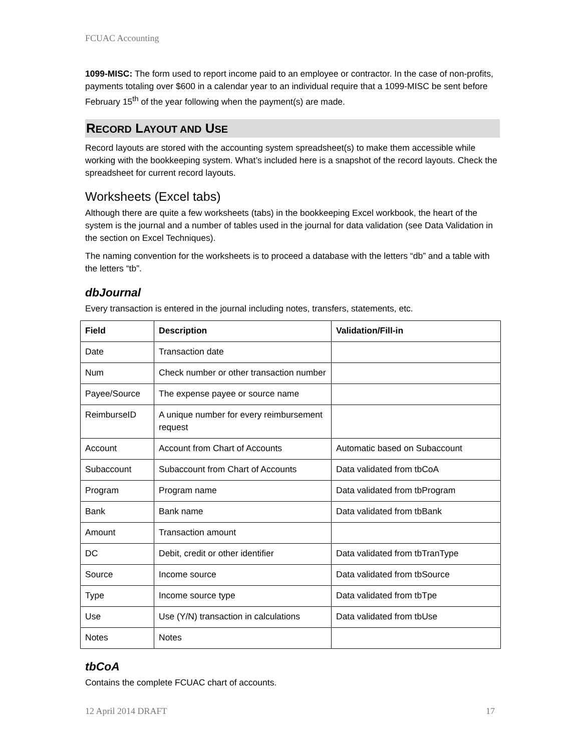FCUAC Accounting
1099-MISC: The form used to report income paid to an employee or contractor. In the case of non-profits, payments totaling over $600 in a calendar year to an individual require that a 1099-MISC be sent before February 15<sup>th</sup> of the year following when the payment(s) are made.
RECORD LAYOUT AND USE
Record layouts are stored with the accounting system spreadsheet(s) to make them accessible while working with the bookkeeping system. What’s included here is a snapshot of the record layouts. Check the spreadsheet for current record layouts.
Worksheets (Excel tabs)
Although there are quite a few worksheets (tabs) in the bookkeeping Excel workbook, the heart of the system is the journal and a number of tables used in the journal for data validation (see Data Validation in the section on Excel Techniques).
The naming convention for the worksheets is to proceed a database with the letters “db” and a table with the letters “tb”.
dbJournal
Every transaction is entered in the journal including notes, transfers, statements, etc.
| Field | Description | Validation/Fill-in |
| --- | --- | --- |
| Date | Transaction date | |
| Num | Check number or other transaction number | |
| Payee/Source | The expense payee or source name | |
| ReimburseID | A unique number for every reimbursement request | |
| Account | Account from Chart of Accounts | Automatic based on Subaccount |
| Subaccount | Subaccount from Chart of Accounts | Data validated from tbCoA |
| Program | Program name | Data validated from tbProgram |
| Bank | Bank name | Data validated from tbBank |
| Amount | Transaction amount | |
| DC | Debit, credit or other identifier | Data validated from tbTranType |
| Source | Income source | Data validated from tbSource |
| Type | Income source type | Data validated from tbTpe |
| Use | Use (Y/N) transaction in calculations | Data validated from tbUse |
| Notes | Notes | |
tbCoA
Contains the complete FCUAC chart of accounts.
12 April 2014 DRAFT 17